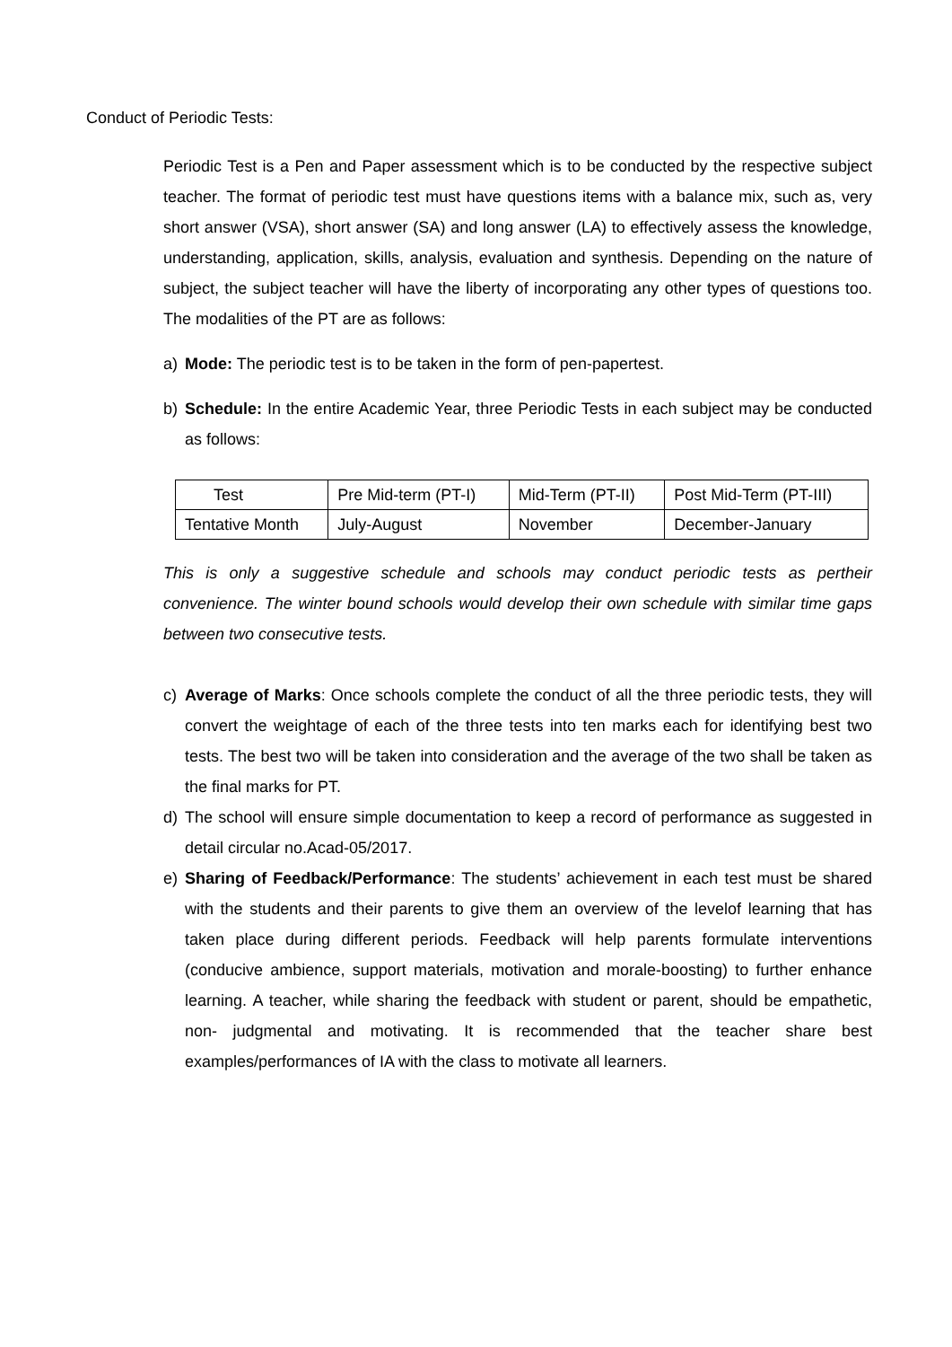Conduct of Periodic Tests:
Periodic Test is a Pen and Paper assessment which is to be conducted by the respective subject teacher. The format of periodic test must have questions items with a balance mix, such as, very short answer (VSA), short answer (SA) and long answer (LA) to effectively assess the knowledge, understanding, application, skills, analysis, evaluation and synthesis. Depending on the nature of subject, the subject teacher will have the liberty of incorporating any other types of questions too. The modalities of the PT are as follows:
a) Mode: The periodic test is to be taken in the form of pen-papertest.
b) Schedule: In the entire Academic Year, three Periodic Tests in each subject may be conducted as follows:
| Test | Pre Mid-term (PT-I) | Mid-Term (PT-II) | Post Mid-Term (PT-III) |
| Tentative Month | July-August | November | December-January |
This is only a suggestive schedule and schools may conduct periodic tests as pertheir convenience. The winter bound schools would develop their own schedule with similar time gaps between two consecutive tests.
c) Average of Marks: Once schools complete the conduct of all the three periodic tests, they will convert the weightage of each of the three tests into ten marks each for identifying best two tests. The best two will be taken into consideration and the average of the two shall be taken as the final marks for PT.
d) The school will ensure simple documentation to keep a record of performance as suggested in detail circular no.Acad-05/2017.
e) Sharing of Feedback/Performance: The students’ achievement in each test must be shared with the students and their parents to give them an overview of the levelof learning that has taken place during different periods. Feedback will help parents formulate interventions (conducive ambience, support materials, motivation and morale-boosting) to further enhance learning. A teacher, while sharing the feedback with student or parent, should be empathetic, non- judgmental and motivating. It is recommended that the teacher share best examples/performances of IA with the class to motivate all learners.